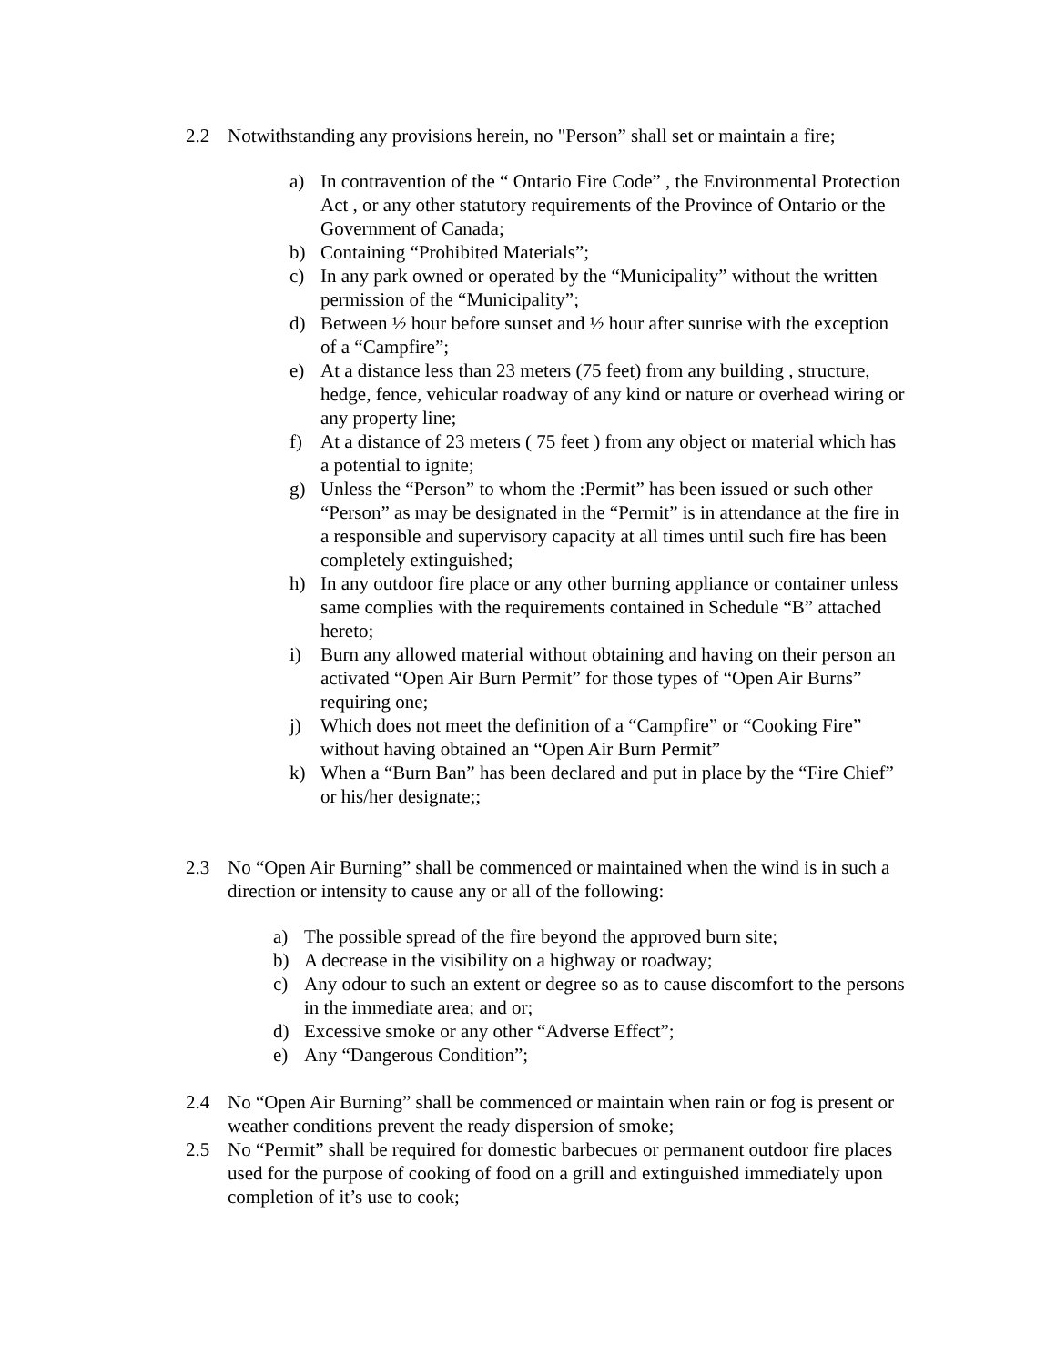2.2 Notwithstanding any provisions herein, no "Person” shall set or maintain a fire;
a) In contravention of the “ Ontario Fire Code” , the Environmental Protection Act , or any other statutory requirements of the Province of Ontario or the Government of Canada;
b) Containing “Prohibited Materials”;
c) In any park owned or operated by the “Municipality” without the written permission of the “Municipality”;
d) Between ½ hour before sunset and ½ hour after sunrise with the exception of a “Campfire”;
e) At a distance less than 23 meters (75 feet) from any building , structure, hedge, fence, vehicular roadway of any kind or nature or overhead wiring or any property line;
f) At a distance of 23 meters ( 75 feet ) from any object or material which has a potential to ignite;
g) Unless the “Person” to whom the :Permit” has been issued or such other “Person” as may be designated in the “Permit” is in attendance at the fire in a responsible and supervisory capacity at all times until such fire has been completely extinguished;
h) In any outdoor fire place or any other burning appliance or container unless same complies with the requirements contained in Schedule “B” attached hereto;
i) Burn any allowed material without obtaining and having on their person an activated “Open Air Burn Permit” for those types of “Open Air Burns” requiring one;
j) Which does not meet the definition of a “Campfire” or “Cooking Fire” without having obtained an “Open Air Burn Permit”
k) When a “Burn Ban” has been declared and put in place by the “Fire Chief” or his/her designate;;
2.3 No “Open Air Burning” shall be commenced or maintained when the wind is in such a direction or intensity to cause any or all of the following:
a) The possible spread of the fire beyond the approved burn site;
b) A decrease in the visibility on a highway or roadway;
c) Any odour to such an extent or degree so as to cause discomfort to the persons in the immediate area; and or;
d) Excessive smoke or any other “Adverse Effect”;
e) Any “Dangerous Condition”;
2.4 No “Open Air Burning” shall be commenced or maintain when rain or fog is present or weather conditions prevent the ready dispersion of smoke;
2.5 No “Permit” shall be required for domestic barbecues or permanent outdoor fire places used for the purpose of cooking of food on a grill and extinguished immediately upon completion of it’s use to cook;